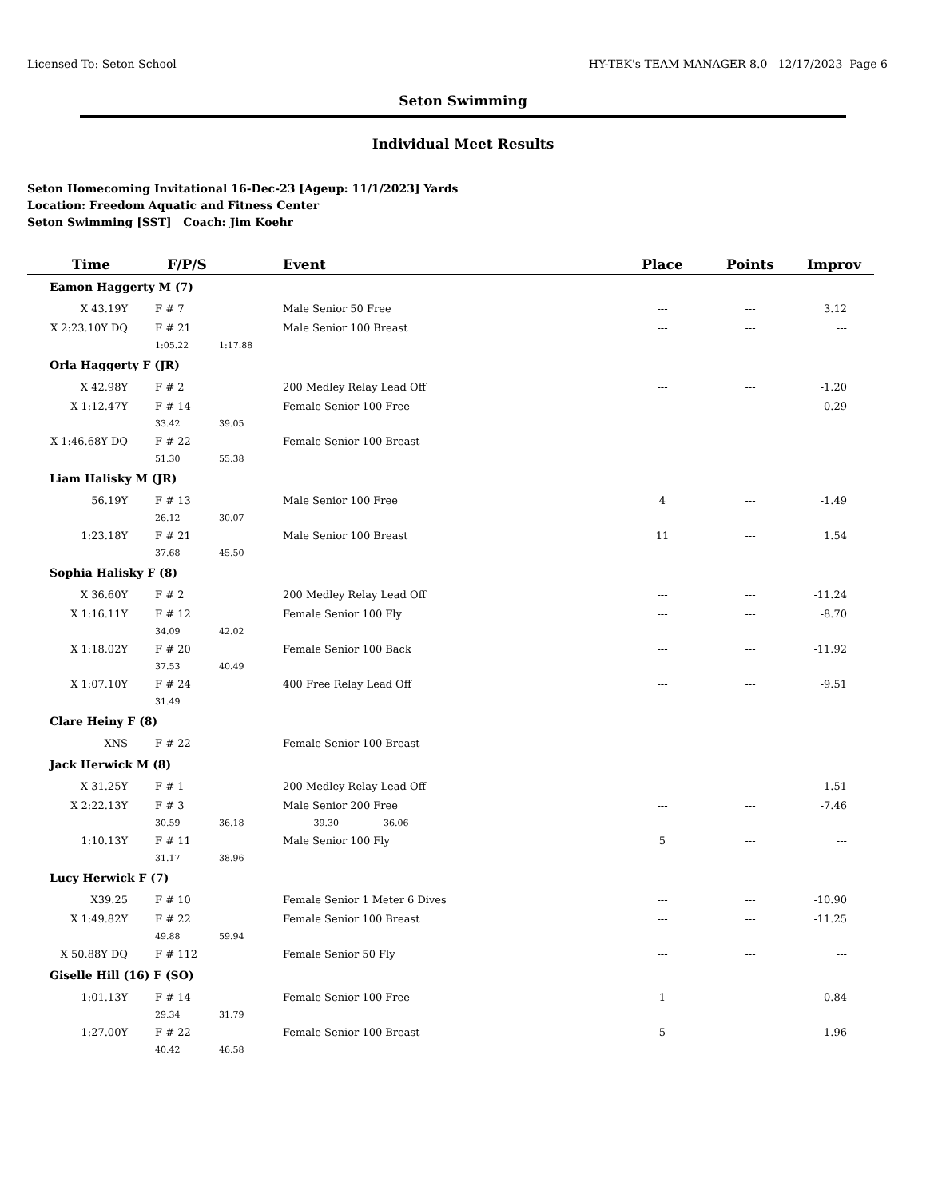Licensed To: Seton School HY-TEK's TEAM MANAGER 8.0 12/17/2023 Page 6
Seton Swimming
Individual Meet Results
Seton Homecoming Invitational 16-Dec-23 [Ageup: 11/1/2023] Yards
Location: Freedom Aquatic and Fitness Center
Seton Swimming [SST] Coach: Jim Koehr
| Time | F/P/S | | Event | Place | Points | Improv |
| --- | --- | --- | --- | --- | --- | --- |
| Eamon Haggerty M (7) | | | | | | |
| X 43.19Y | F # 7 | | Male Senior 50 Free | --- | --- | 3.12 |
| X 2:23.10Y DQ | F # 21 | | Male Senior 100 Breast | --- | --- | --- |
| | 1:05.22 | 1:17.88 | | | | |
| Orla Haggerty F (JR) | | | | | | |
| X 42.98Y | F # 2 | | 200 Medley Relay Lead Off | --- | --- | -1.20 |
| X 1:12.47Y | F # 14 | | Female Senior 100 Free | --- | --- | 0.29 |
| | 33.42 | 39.05 | | | | |
| X 1:46.68Y DQ | F # 22 | | Female Senior 100 Breast | --- | --- | --- |
| | 51.30 | 55.38 | | | | |
| Liam Halisky M (JR) | | | | | | |
| 56.19Y | F # 13 | | Male Senior 100 Free | 4 | --- | -1.49 |
| | 26.12 | 30.07 | | | | |
| 1:23.18Y | F # 21 | | Male Senior 100 Breast | 11 | --- | 1.54 |
| | 37.68 | 45.50 | | | | |
| Sophia Halisky F (8) | | | | | | |
| X 36.60Y | F # 2 | | 200 Medley Relay Lead Off | --- | --- | -11.24 |
| X 1:16.11Y | F # 12 | | Female Senior 100 Fly | --- | --- | -8.70 |
| | 34.09 | 42.02 | | | | |
| X 1:18.02Y | F # 20 | | Female Senior 100 Back | --- | --- | -11.92 |
| | 37.53 | 40.49 | | | | |
| X 1:07.10Y | F # 24 | | 400 Free Relay Lead Off | --- | --- | -9.51 |
| | 31.49 | | | | | |
| Clare Heiny F (8) | | | | | | |
| XNS | F # 22 | | Female Senior 100 Breast | --- | --- | --- |
| Jack Herwick M (8) | | | | | | |
| X 31.25Y | F # 1 | | 200 Medley Relay Lead Off | --- | --- | -1.51 |
| X 2:22.13Y | F # 3 | | Male Senior 200 Free | --- | --- | -7.46 |
| | 30.59 | 36.18 | 39.30 36.06 | | | |
| 1:10.13Y | F # 11 | | Male Senior 100 Fly | 5 | --- | --- |
| | 31.17 | 38.96 | | | | |
| Lucy Herwick F (7) | | | | | | |
| X39.25 | F # 10 | | Female Senior 1 Meter 6 Dives | --- | --- | -10.90 |
| X 1:49.82Y | F # 22 | | Female Senior 100 Breast | --- | --- | -11.25 |
| | 49.88 | 59.94 | | | | |
| X 50.88Y DQ | F # 112 | | Female Senior 50 Fly | --- | --- | --- |
| Giselle Hill (16) F (SO) | | | | | | |
| 1:01.13Y | F # 14 | | Female Senior 100 Free | 1 | --- | -0.84 |
| | 29.34 | 31.79 | | | | |
| 1:27.00Y | F # 22 | | Female Senior 100 Breast | 5 | --- | -1.96 |
| | 40.42 | 46.58 | | | | |